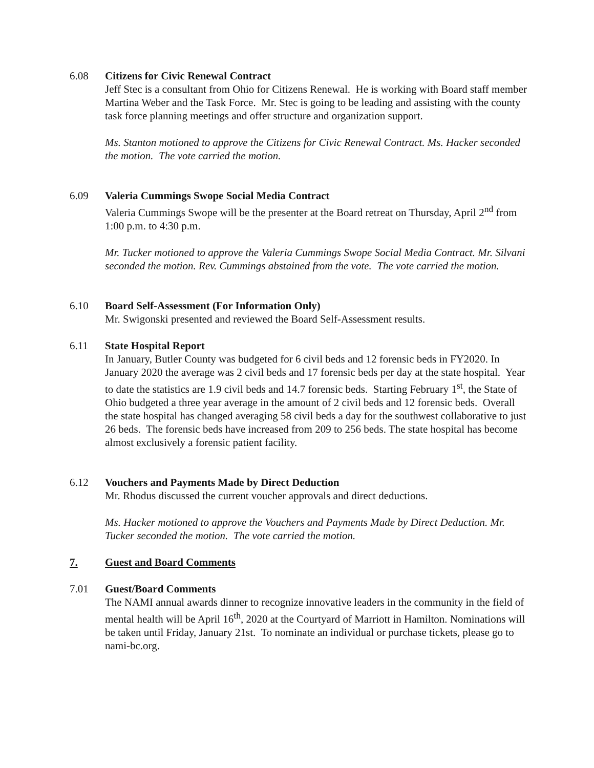6.08 Citizens for Civic Renewal Contract
Jeff Stec is a consultant from Ohio for Citizens Renewal. He is working with Board staff member Martina Weber and the Task Force. Mr. Stec is going to be leading and assisting with the county task force planning meetings and offer structure and organization support.
Ms. Stanton motioned to approve the Citizens for Civic Renewal Contract. Ms. Hacker seconded the motion. The vote carried the motion.
6.09 Valeria Cummings Swope Social Media Contract
Valeria Cummings Swope will be the presenter at the Board retreat on Thursday, April 2<sup>nd</sup> from 1:00 p.m. to 4:30 p.m.
Mr. Tucker motioned to approve the Valeria Cummings Swope Social Media Contract. Mr. Silvani seconded the motion. Rev. Cummings abstained from the vote. The vote carried the motion.
6.10 Board Self-Assessment (For Information Only)
Mr. Swigonski presented and reviewed the Board Self-Assessment results.
6.11 State Hospital Report
In January, Butler County was budgeted for 6 civil beds and 12 forensic beds in FY2020. In January 2020 the average was 2 civil beds and 17 forensic beds per day at the state hospital. Year to date the statistics are 1.9 civil beds and 14.7 forensic beds. Starting February 1<sup>st</sup>, the State of Ohio budgeted a three year average in the amount of 2 civil beds and 12 forensic beds. Overall the state hospital has changed averaging 58 civil beds a day for the southwest collaborative to just 26 beds. The forensic beds have increased from 209 to 256 beds. The state hospital has become almost exclusively a forensic patient facility.
6.12 Vouchers and Payments Made by Direct Deduction
Mr. Rhodus discussed the current voucher approvals and direct deductions.
Ms. Hacker motioned to approve the Vouchers and Payments Made by Direct Deduction. Mr. Tucker seconded the motion. The vote carried the motion.
7. Guest and Board Comments
7.01 Guest/Board Comments
The NAMI annual awards dinner to recognize innovative leaders in the community in the field of mental health will be April 16<sup>th</sup>, 2020 at the Courtyard of Marriott in Hamilton. Nominations will be taken until Friday, January 21st. To nominate an individual or purchase tickets, please go to nami-bc.org.